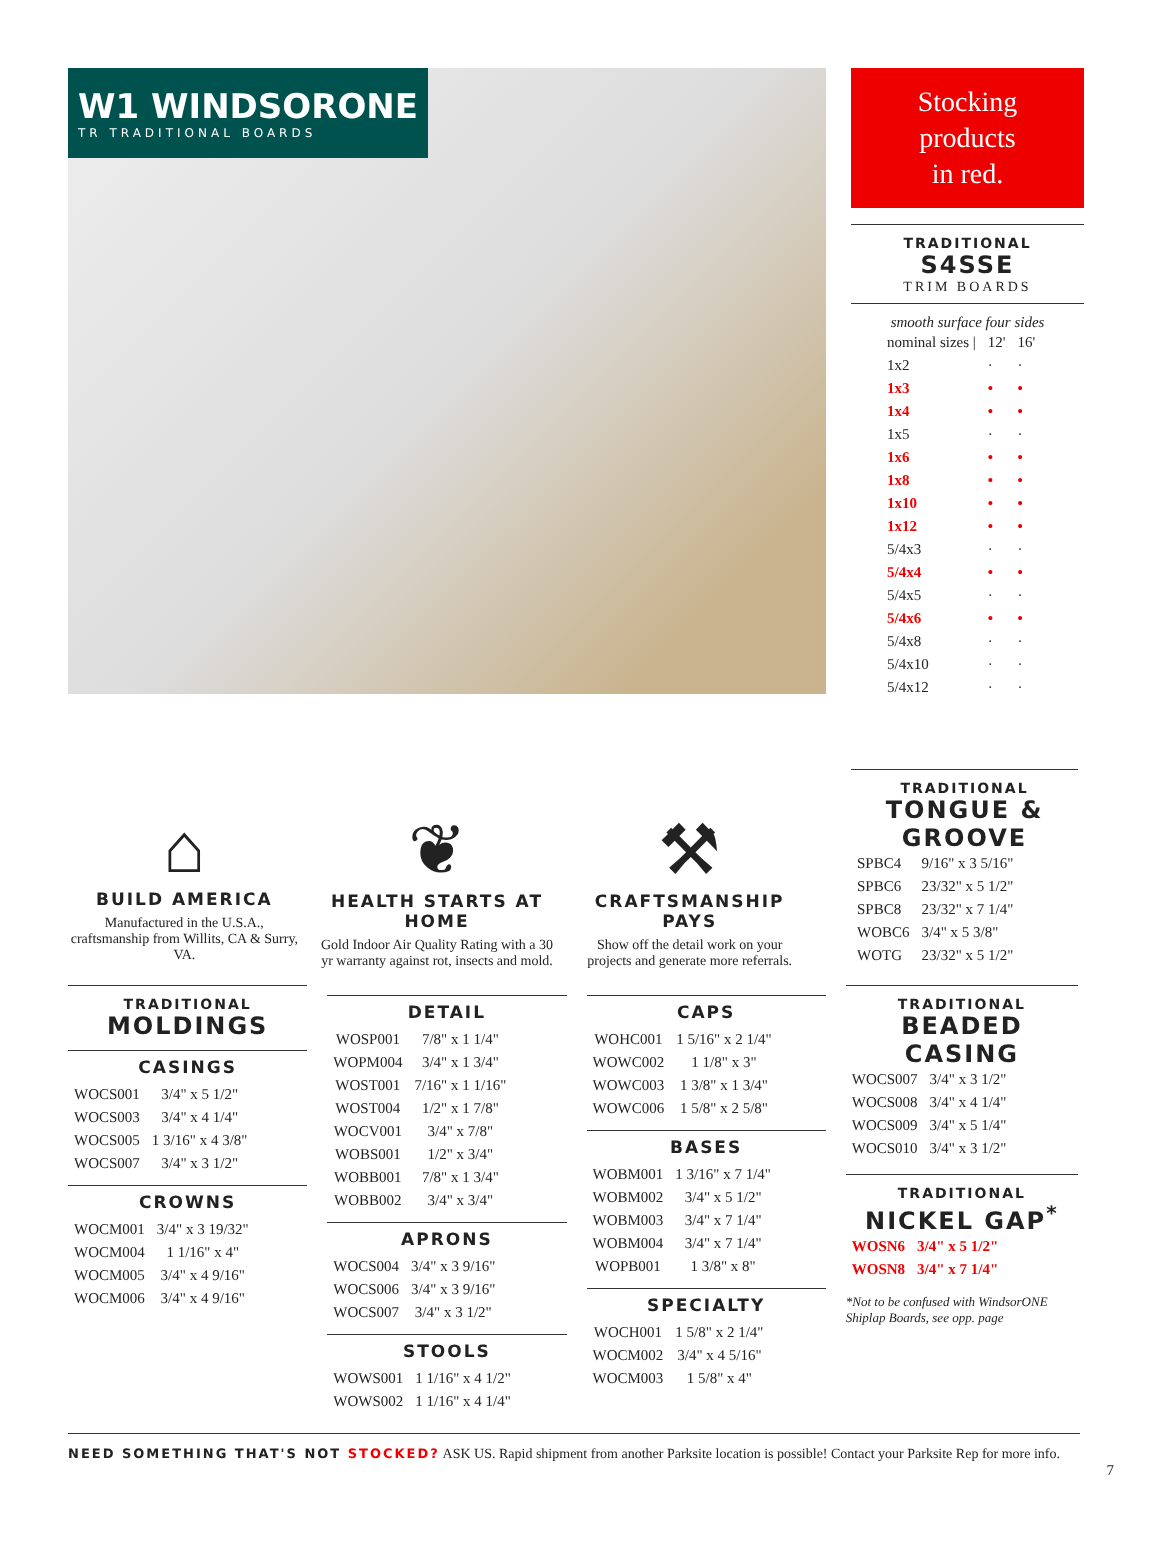W1 WINDSORONE
TR TRADITIONAL BOARDS
Stocking
products
in red.
TRADITIONAL
S4SSE
TRIM BOARDS
smooth surface four sides
| nominal sizes / | 12' | 16' |
| 1x2 | · | · |
| 1x3 | • | • |
| 1x4 | • | • |
| 1x5 | · | · |
| 1x6 | • | • |
| 1x8 | • | • |
| 1x10 | • | • |
| 1x12 | • | • |
| 5/4x3 | · | · |
| 5/4x4 | • | • |
| 5/4x5 | · | · |
| 5/4x6 | • | • |
| 5/4x8 | · | · |
| 5/4x10 | · | · |
| 5/4x12 | · | · |
⌂
BUILD AMERICA
Manufactured in the U.S.A., craftsmanship from Willits, CA & Surry, VA.
❦
HEALTH STARTS AT HOME
Gold Indoor Air Quality Rating with a 30 yr warranty against rot, insects and mold.
⚒
CRAFTSMANSHIP PAYS
Show off the detail work on your projects and generate more referrals.
TRADITIONAL
TONGUE & GROOVE
| SPBC4 | 9/16" x 3 5/16" |
| SPBC6 | 23/32" x 5 1/2" |
| SPBC8 | 23/32" x 7 1/4" |
| WOBC6 | 3/4" x 5 3/8" |
| WOTG | 23/32" x 5 1/2" |
TRADITIONAL
MOLDINGS
CASINGS
| WOCS001 | 3/4" x 5 1/2" |
| WOCS003 | 3/4" x 4 1/4" |
| WOCS005 | 1 3/16" x 4 3/8" |
| WOCS007 | 3/4" x 3 1/2" |
CROWNS
| WOCM001 | 3/4" x 3 19/32" |
| WOCM004 | 1 1/16" x 4" |
| WOCM005 | 3/4" x 4 9/16" |
| WOCM006 | 3/4" x 4 9/16" |
DETAIL
| WOSP001 | 7/8" x 1 1/4" |
| WOPM004 | 3/4" x 1 3/4" |
| WOST001 | 7/16" x 1 1/16" |
| WOST004 | 1/2" x 1 7/8" |
| WOCV001 | 3/4" x 7/8" |
| WOBS001 | 1/2" x 3/4" |
| WOBB001 | 7/8" x 1 3/4" |
| WOBB002 | 3/4" x 3/4" |
APRONS
| WOCS004 | 3/4" x 3 9/16" |
| WOCS006 | 3/4" x 3 9/16" |
| WOCS007 | 3/4" x 3 1/2" |
STOOLS
| WOWS001 | 1 1/16" x 4 1/2" |
| WOWS002 | 1 1/16" x 4 1/4" |
CAPS
| WOHC001 | 1 5/16" x 2 1/4" |
| WOWC002 | 1 1/8" x 3" |
| WOWC003 | 1 3/8" x 1 3/4" |
| WOWC006 | 1 5/8" x 2 5/8" |
BASES
| WOBM001 | 1 3/16" x 7 1/4" |
| WOBM002 | 3/4" x 5 1/2" |
| WOBM003 | 3/4" x 7 1/4" |
| WOBM004 | 3/4" x 7 1/4" |
| WOPB001 | 1 3/8" x 8" |
SPECIALTY
| WOCH001 | 1 5/8" x 2 1/4" |
| WOCM002 | 3/4" x 4 5/16" |
| WOCM003 | 1 5/8" x 4" |
TRADITIONAL
BEADED CASING
| WOCS007 | 3/4" x 3 1/2" |
| WOCS008 | 3/4" x 4 1/4" |
| WOCS009 | 3/4" x 5 1/4" |
| WOCS010 | 3/4" x 3 1/2" |
TRADITIONAL
NICKEL GAP<sup>*</sup>
| WOSN6 | 3/4" x 5 1/2" |
| WOSN8 | 3/4" x 7 1/4" |
*Not to be confused with WindsorONE Shiplap Boards, see opp. page
NEED SOMETHING THAT'S NOT STOCKED? ASK US. Rapid shipment from another Parksite location is possible! Contact your Parksite Rep for more info.
7